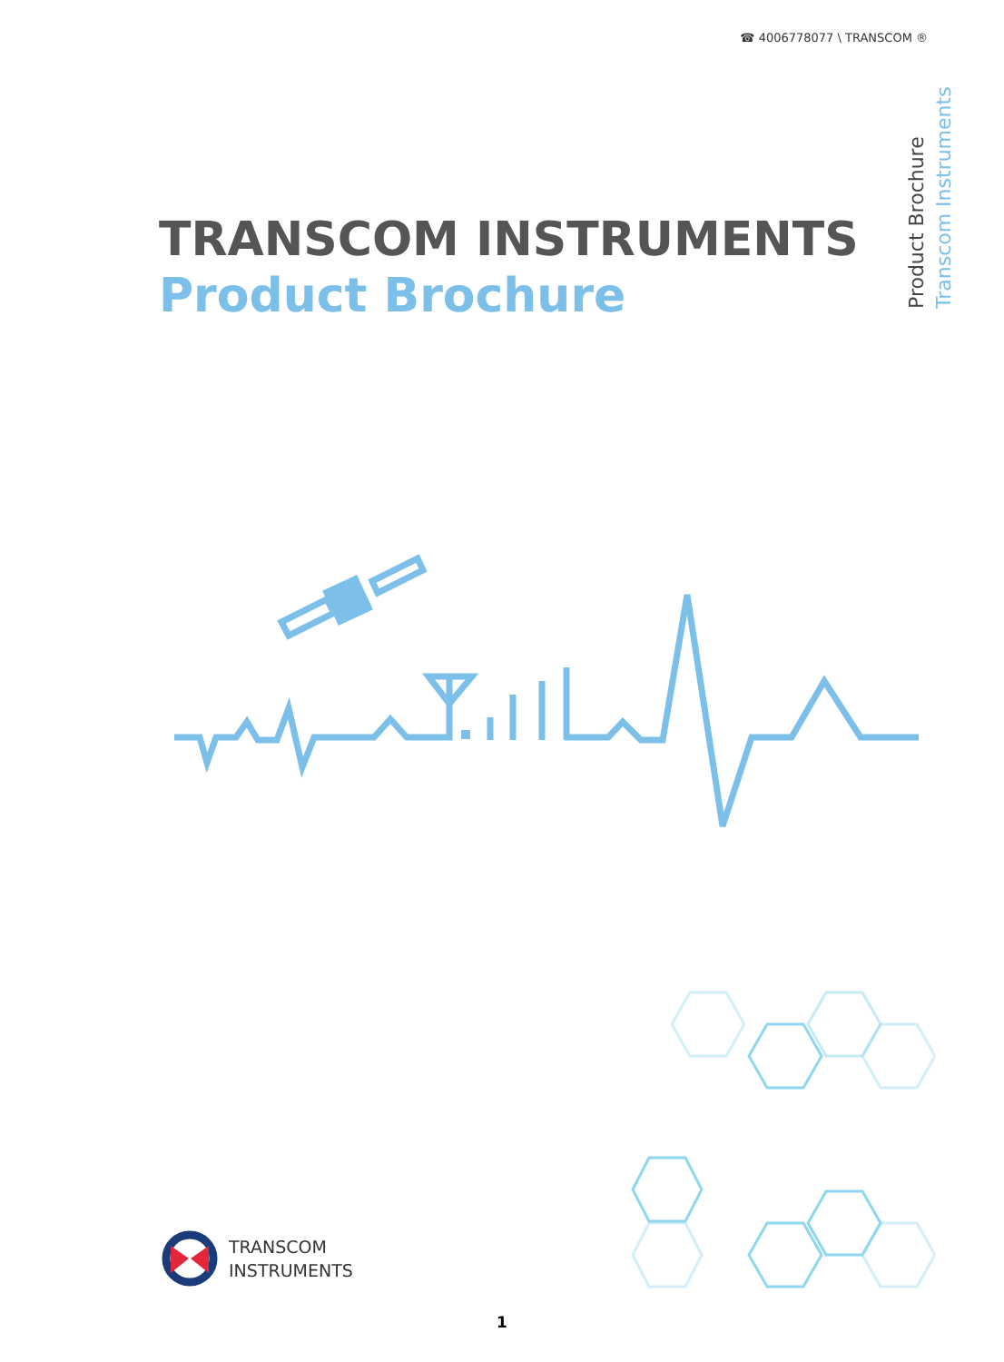☎ 4006778077 \ TRANSCOM ®
Transcom Instruments
Product Brochure
TRANSCOM INSTRUMENTS
Product Brochure
TRANSCOM
INSTRUMENTS
1